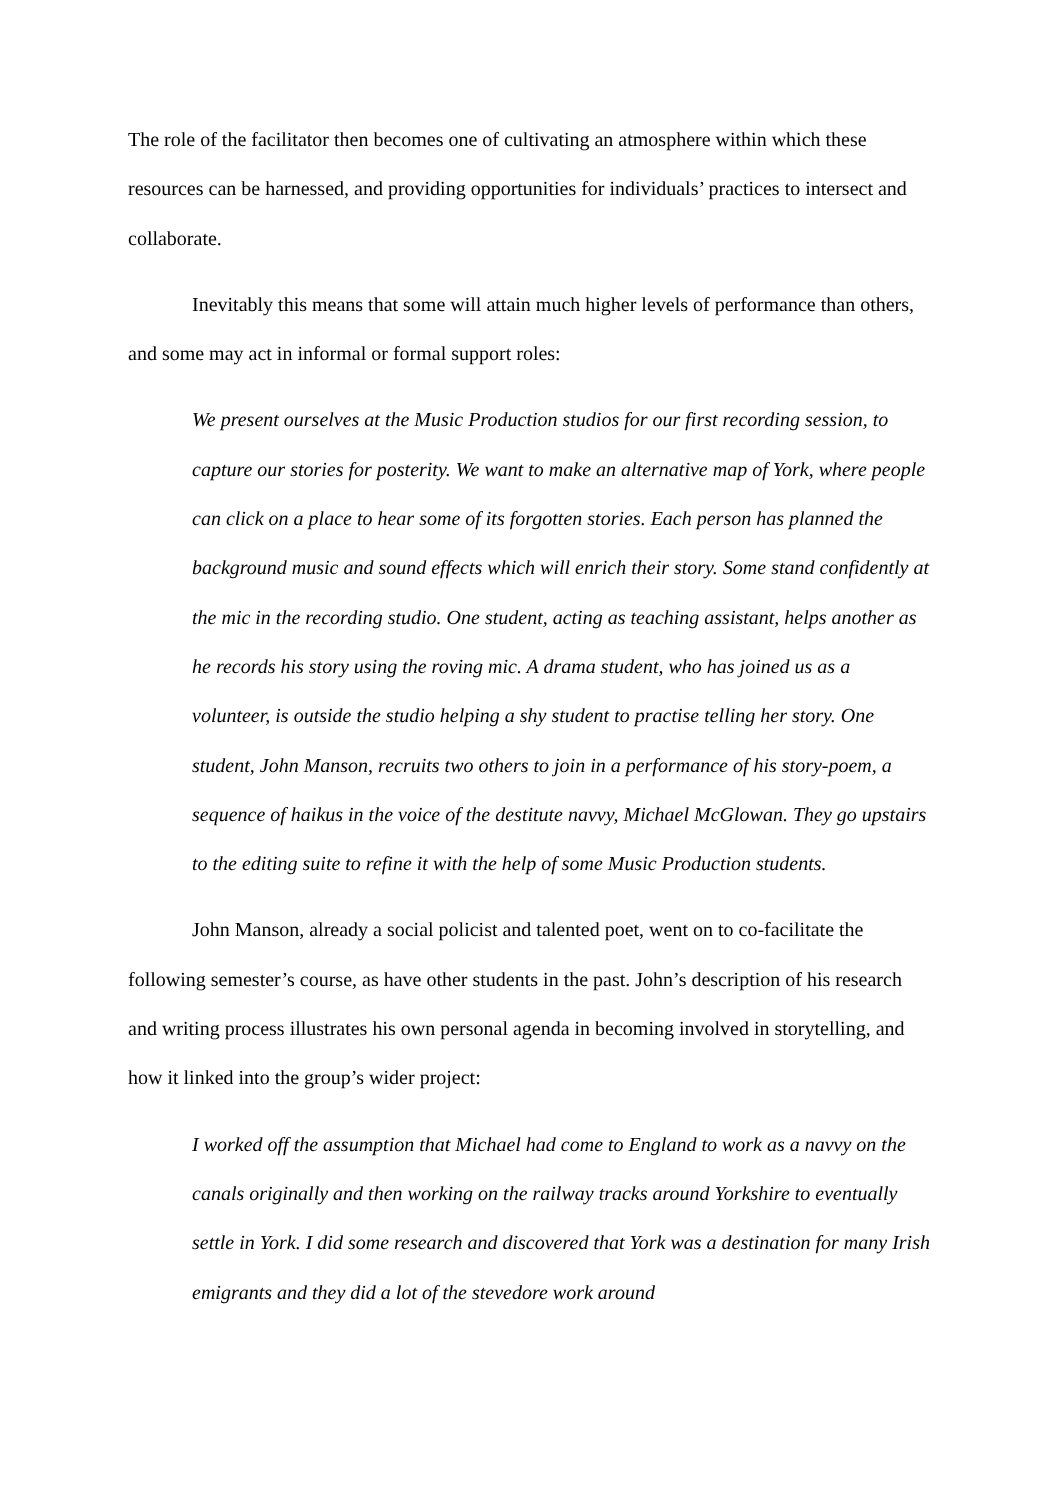The role of the facilitator then becomes one of cultivating an atmosphere within which these resources can be harnessed, and providing opportunities for individuals’ practices to intersect and collaborate.
Inevitably this means that some will attain much higher levels of performance than others, and some may act in informal or formal support roles:
We present ourselves at the Music Production studios for our first recording session, to capture our stories for posterity. We want to make an alternative map of York, where people can click on a place to hear some of its forgotten stories. Each person has planned the background music and sound effects which will enrich their story. Some stand confidently at the mic in the recording studio. One student, acting as teaching assistant, helps another as he records his story using the roving mic. A drama student, who has joined us as a volunteer, is outside the studio helping a shy student to practise telling her story. One student, John Manson, recruits two others to join in a performance of his story-poem, a sequence of haikus in the voice of the destitute navvy, Michael McGlowan. They go upstairs to the editing suite to refine it with the help of some Music Production students.
John Manson, already a social policist and talented poet, went on to co-facilitate the following semester’s course, as have other students in the past. John’s description of his research and writing process illustrates his own personal agenda in becoming involved in storytelling, and how it linked into the group’s wider project:
I worked off the assumption that Michael had come to England to work as a navvy on the canals originally and then working on the railway tracks around Yorkshire to eventually settle in York. I did some research and discovered that York was a destination for many Irish emigrants and they did a lot of the stevedore work around